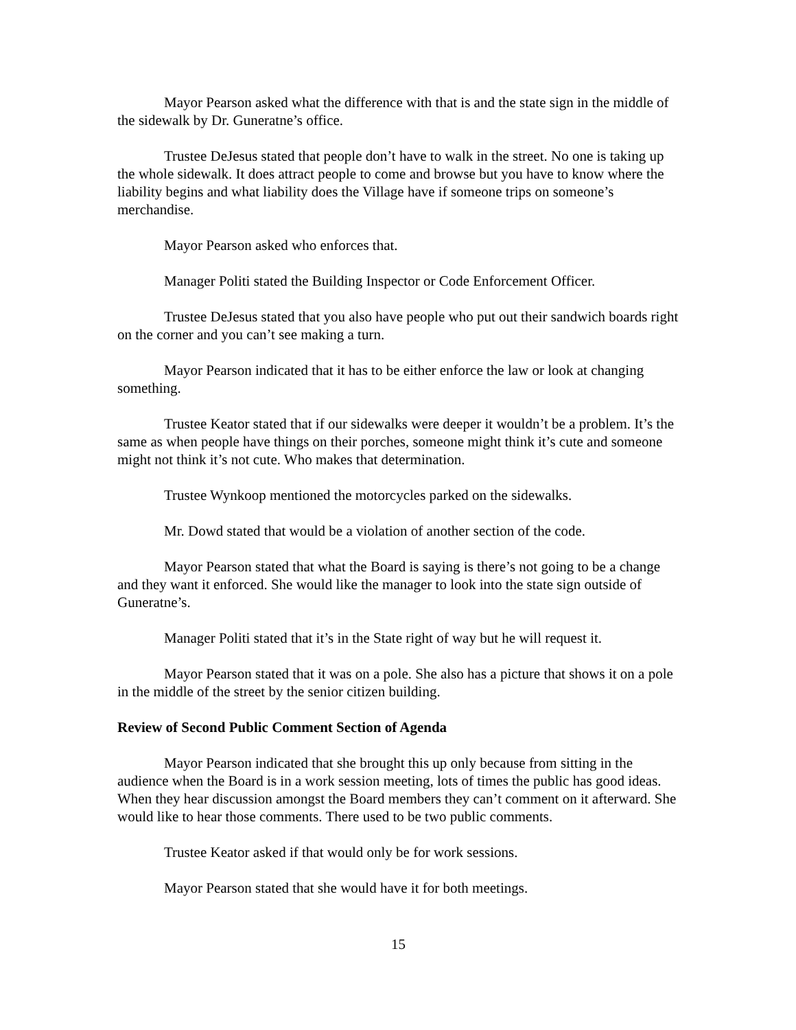Mayor Pearson asked what the difference with that is and the state sign in the middle of the sidewalk by Dr. Guneratne’s office.
Trustee DeJesus stated that people don’t have to walk in the street. No one is taking up the whole sidewalk. It does attract people to come and browse but you have to know where the liability begins and what liability does the Village have if someone trips on someone’s merchandise.
Mayor Pearson asked who enforces that.
Manager Politi stated the Building Inspector or Code Enforcement Officer.
Trustee DeJesus stated that you also have people who put out their sandwich boards right on the corner and you can’t see making a turn.
Mayor Pearson indicated that it has to be either enforce the law or look at changing something.
Trustee Keator stated that if our sidewalks were deeper it wouldn’t be a problem. It’s the same as when people have things on their porches, someone might think it’s cute and someone might not think it’s not cute. Who makes that determination.
Trustee Wynkoop mentioned the motorcycles parked on the sidewalks.
Mr. Dowd stated that would be a violation of another section of the code.
Mayor Pearson stated that what the Board is saying is there’s not going to be a change and they want it enforced. She would like the manager to look into the state sign outside of Guneratne’s.
Manager Politi stated that it’s in the State right of way but he will request it.
Mayor Pearson stated that it was on a pole. She also has a picture that shows it on a pole in the middle of the street by the senior citizen building.
Review of Second Public Comment Section of Agenda
Mayor Pearson indicated that she brought this up only because from sitting in the audience when the Board is in a work session meeting, lots of times the public has good ideas. When they hear discussion amongst the Board members they can’t comment on it afterward. She would like to hear those comments. There used to be two public comments.
Trustee Keator asked if that would only be for work sessions.
Mayor Pearson stated that she would have it for both meetings.
15